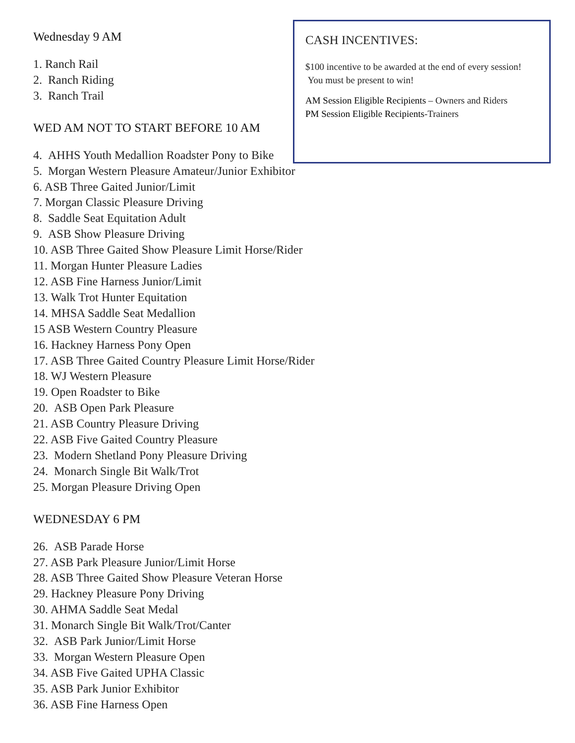Wednesday 9 AM
1. Ranch Rail
2. Ranch Riding
3. Ranch Trail
WED AM NOT TO START BEFORE 10 AM
4. AHHS Youth Medallion Roadster Pony to Bike
5. Morgan Western Pleasure Amateur/Junior Exhibitor
6. ASB Three Gaited Junior/Limit
7. Morgan Classic Pleasure Driving
8. Saddle Seat Equitation Adult
9. ASB Show Pleasure Driving
10. ASB Three Gaited Show Pleasure Limit Horse/Rider
11. Morgan Hunter Pleasure Ladies
12. ASB Fine Harness Junior/Limit
13. Walk Trot Hunter Equitation
14. MHSA Saddle Seat Medallion
15 ASB Western Country Pleasure
16. Hackney Harness Pony Open
17. ASB Three Gaited Country Pleasure Limit Horse/Rider
18. WJ Western Pleasure
19. Open Roadster to Bike
20. ASB Open Park Pleasure
21. ASB Country Pleasure Driving
22. ASB Five Gaited Country Pleasure
23. Modern Shetland Pony Pleasure Driving
24. Monarch Single Bit Walk/Trot
25. Morgan Pleasure Driving Open
WEDNESDAY 6 PM
26. ASB Parade Horse
27. ASB Park Pleasure Junior/Limit Horse
28. ASB Three Gaited Show Pleasure Veteran Horse
29. Hackney Pleasure Pony Driving
30. AHMA Saddle Seat Medal
31. Monarch Single Bit Walk/Trot/Canter
32. ASB Park Junior/Limit Horse
33. Morgan Western Pleasure Open
34. ASB Five Gaited UPHA Classic
35. ASB Park Junior Exhibitor
36. ASB Fine Harness Open
CASH INCENTIVES:
$100 incentive to be awarded at the end of every session! You must be present to win!
AM Session Eligible Recipients – Owners and Riders
PM Session Eligible Recipients-Trainers